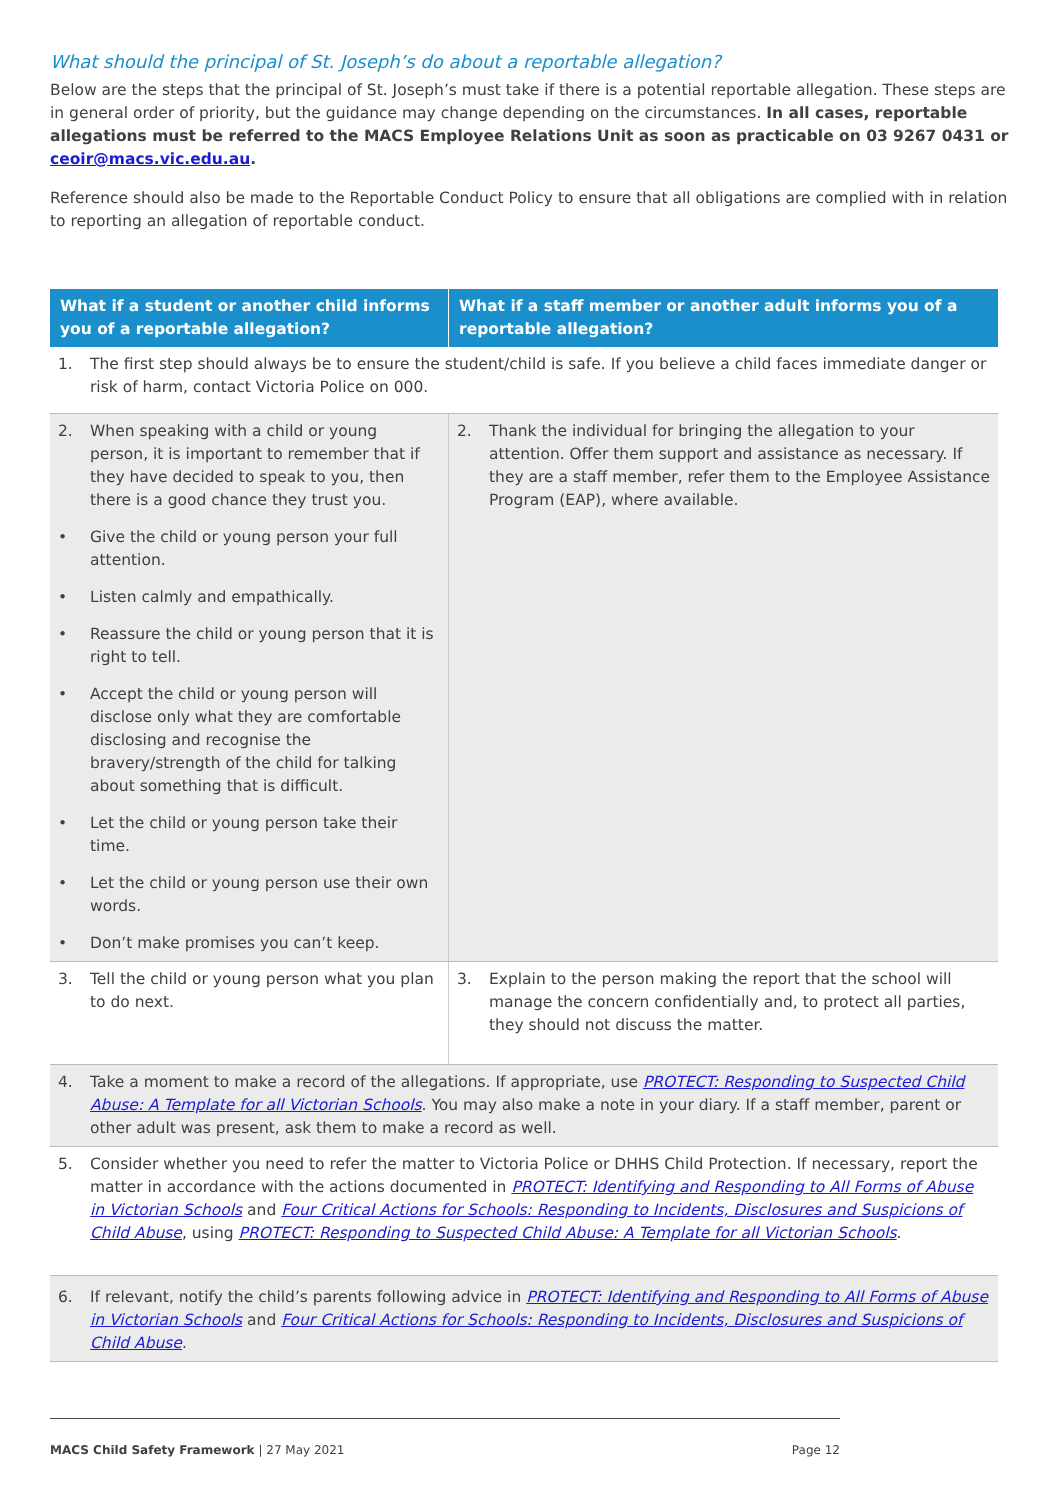What should the principal of St. Joseph’s do about a reportable allegation?
Below are the steps that the principal of St. Joseph’s must take if there is a potential reportable allegation. These steps are in general order of priority, but the guidance may change depending on the circumstances. In all cases, reportable allegations must be referred to the MACS Employee Relations Unit as soon as practicable on 03 9267 0431 or ceoir@macs.vic.edu.au.
Reference should also be made to the Reportable Conduct Policy to ensure that all obligations are complied with in relation to reporting an allegation of reportable conduct.
| What if a student or another child informs you of a reportable allegation? | What if a staff member or another adult informs you of a reportable allegation? |
| --- | --- |
| 1. The first step should always be to ensure the student/child is safe. If you believe a child faces immediate danger or risk of harm, contact Victoria Police on 000. | |
| 2. When speaking with a child or young person, it is important to remember that if they have decided to speak to you, then there is a good chance they trust you. • Give the child or young person your full attention. • Listen calmly and empathically. • Reassure the child or young person that it is right to tell. • Accept the child or young person will disclose only what they are comfortable disclosing and recognise the bravery/strength of the child for talking about something that is difficult. • Let the child or young person take their time. • Let the child or young person use their own words. • Don’t make promises you can’t keep. | 2. Thank the individual for bringing the allegation to your attention. Offer them support and assistance as necessary. If they are a staff member, refer them to the Employee Assistance Program (EAP), where available. |
| 3. Tell the child or young person what you plan to do next. | 3. Explain to the person making the report that the school will manage the concern confidentially and, to protect all parties, they should not discuss the matter. |
| 4. Take a moment to make a record of the allegations. If appropriate, use PROTECT: Responding to Suspected Child Abuse: A Template for all Victorian Schools . You may also make a note in your diary. If a staff member, parent or other adult was present, ask them to make a record as well. | |
| 5. Consider whether you need to refer the matter to Victoria Police or DHHS Child Protection. If necessary, report the matter in accordance with the actions documented in PROTECT: Identifying and Responding to All Forms of Abuse in Victorian Schools and Four Critical Actions for Schools: Responding to Incidents, Disclosures and Suspicions of Child Abuse , using PROTECT: Responding to Suspected Child Abuse: A Template for all Victorian Schools . | |
| 6. If relevant, notify the child’s parents following advice in PROTECT: Identifying and Responding to All Forms of Abuse in Victorian Schools and Four Critical Actions for Schools: Responding to Incidents, Disclosures and Suspicions of Child Abuse . | |
MACS Child Safety Framework | 27 May 2021 Page 12